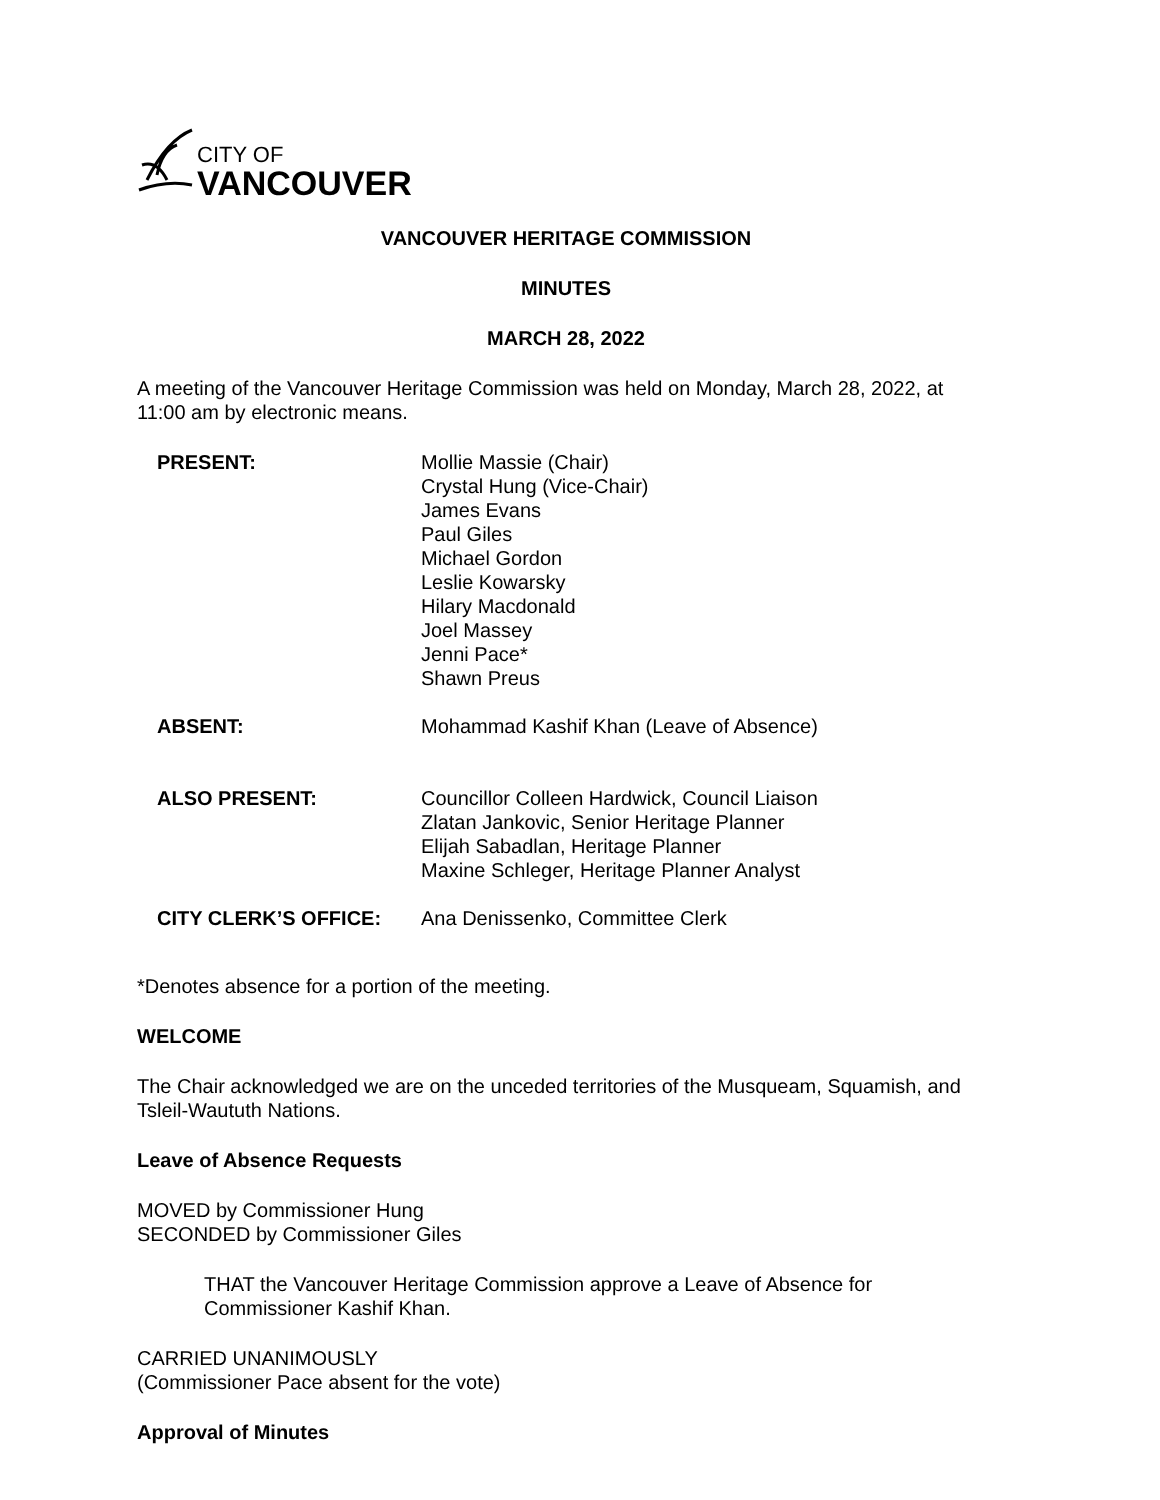CITY OF
VANCOUVER
VANCOUVER HERITAGE COMMISSION
MINUTES
MARCH 28, 2022
A meeting of the Vancouver Heritage Commission was held on Monday, March 28, 2022, at 11:00 am by electronic means.
| PRESENT: | Mollie Massie (Chair) Crystal Hung (Vice-Chair) James Evans Paul Giles Michael Gordon Leslie Kowarsky Hilary Macdonald Joel Massey Jenni Pace* Shawn Preus |
| ABSENT: | Mohammad Kashif Khan (Leave of Absence) |
| ALSO PRESENT: | Councillor Colleen Hardwick, Council Liaison Zlatan Jankovic, Senior Heritage Planner Elijah Sabadlan, Heritage Planner Maxine Schleger, Heritage Planner Analyst |
| CITY CLERK’S OFFICE: | Ana Denissenko, Committee Clerk |
*Denotes absence for a portion of the meeting.
WELCOME
The Chair acknowledged we are on the unceded territories of the Musqueam, Squamish, and Tsleil-Waututh Nations.
Leave of Absence Requests
MOVED by Commissioner Hung
SECONDED by Commissioner Giles
THAT the Vancouver Heritage Commission approve a Leave of Absence for Commissioner Kashif Khan.
CARRIED UNANIMOUSLY
(Commissioner Pace absent for the vote)
Approval of Minutes